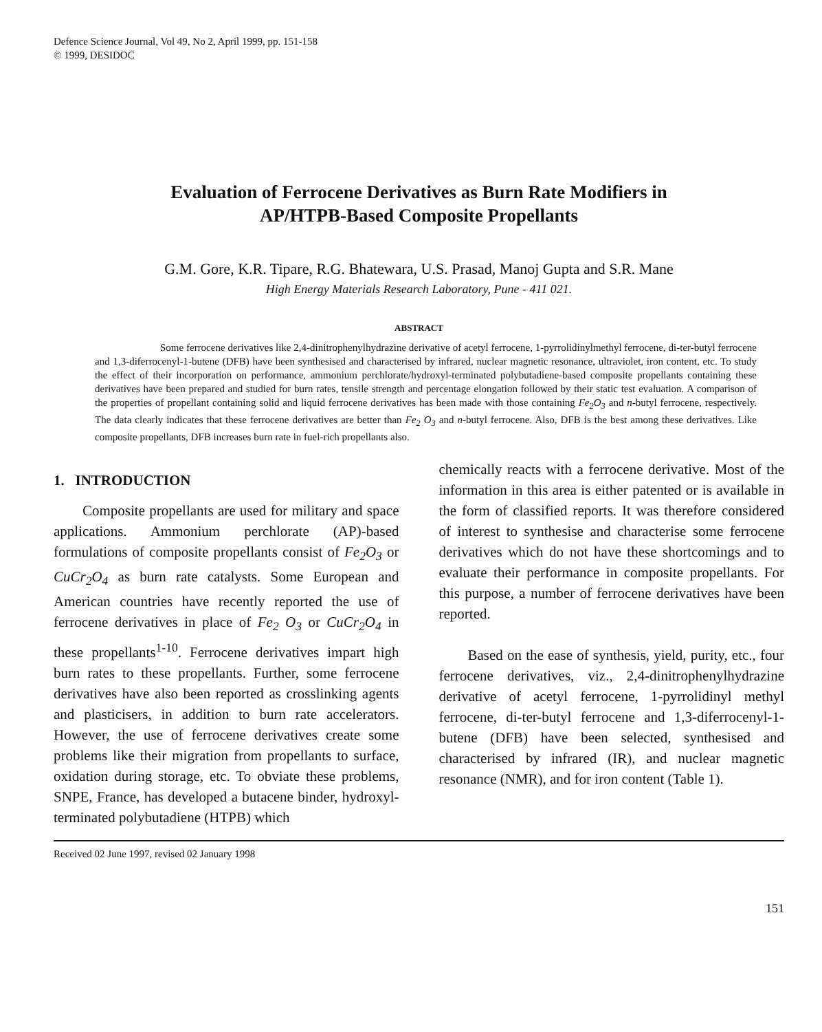Defence Science Journal, Vol 49, No 2, April 1999, pp. 151-158
© 1999, DESIDOC
Evaluation of Ferrocene Derivatives as Burn Rate Modifiers in
AP/HTPB-Based Composite Propellants
G.M. Gore, K.R. Tipare, R.G. Bhatewara, U.S. Prasad, Manoj Gupta and S.R. Mane
High Energy Materials Research Laboratory, Pune - 411 021.
ABSTRACT
Some ferrocene derivatives like 2,4-dinitrophenylhydrazine derivative of acetyl ferrocene, 1-pyrrolidinylmethyl ferrocene, di-ter-butyl ferrocene and 1,3-diferrocenyl-1-butene (DFB) have been synthesised and characterised by infrared, nuclear magnetic resonance, ultraviolet, iron content, etc. To study the effect of their incorporation on performance, ammonium perchlorate/hydroxyl-terminated polybutadiene-based composite propellants containing these derivatives have been prepared and studied for burn rates, tensile strength and percentage elongation followed by their static test evaluation. A comparison of the properties of propellant containing solid and liquid ferrocene derivatives has been made with those containing Fe<sub>2</sub>O<sub>3</sub> and n-butyl ferrocene, respectively. The data clearly indicates that these ferrocene derivatives are better than Fe<sub>2</sub> O<sub>3</sub> and n-butyl ferrocene. Also, DFB is the best among these derivatives. Like composite propellants, DFB increases burn rate in fuel-rich propellants also.
1. INTRODUCTION
Composite propellants are used for military and space applications. Ammonium perchlorate (AP)-based formulations of composite propellants consist of Fe<sub>2</sub>O<sub>3</sub> or CuCr<sub>2</sub>O<sub>4</sub> as burn rate catalysts. Some European and American countries have recently reported the use of ferrocene derivatives in place of Fe<sub>2</sub> O<sub>3</sub> or CuCr<sub>2</sub>O<sub>4</sub> in these propellants<sup>1-10</sup>. Ferrocene derivatives impart high burn rates to these propellants. Further, some ferrocene derivatives have also been reported as crosslinking agents and plasticisers, in addition to burn rate accelerators. However, the use of ferrocene derivatives create some problems like their migration from propellants to surface, oxidation during storage, etc. To obviate these problems, SNPE, France, has developed a butacene binder, hydroxyl-terminated polybutadiene (HTPB) which
chemically reacts with a ferrocene derivative. Most of the information in this area is either patented or is available in the form of classified reports. It was therefore considered of interest to synthesise and characterise some ferrocene derivatives which do not have these shortcomings and to evaluate their performance in composite propellants. For this purpose, a number of ferrocene derivatives have been reported.
Based on the ease of synthesis, yield, purity, etc., four ferrocene derivatives, viz., 2,4-dinitrophenylhydrazine derivative of acetyl ferrocene, 1-pyrrolidinyl methyl ferrocene, di-ter-butyl ferrocene and 1,3-diferrocenyl-1-butene (DFB) have been selected, synthesised and characterised by infrared (IR), and nuclear magnetic resonance (NMR), and for iron content (Table 1).
Received 02 June 1997, revised 02 January 1998
151